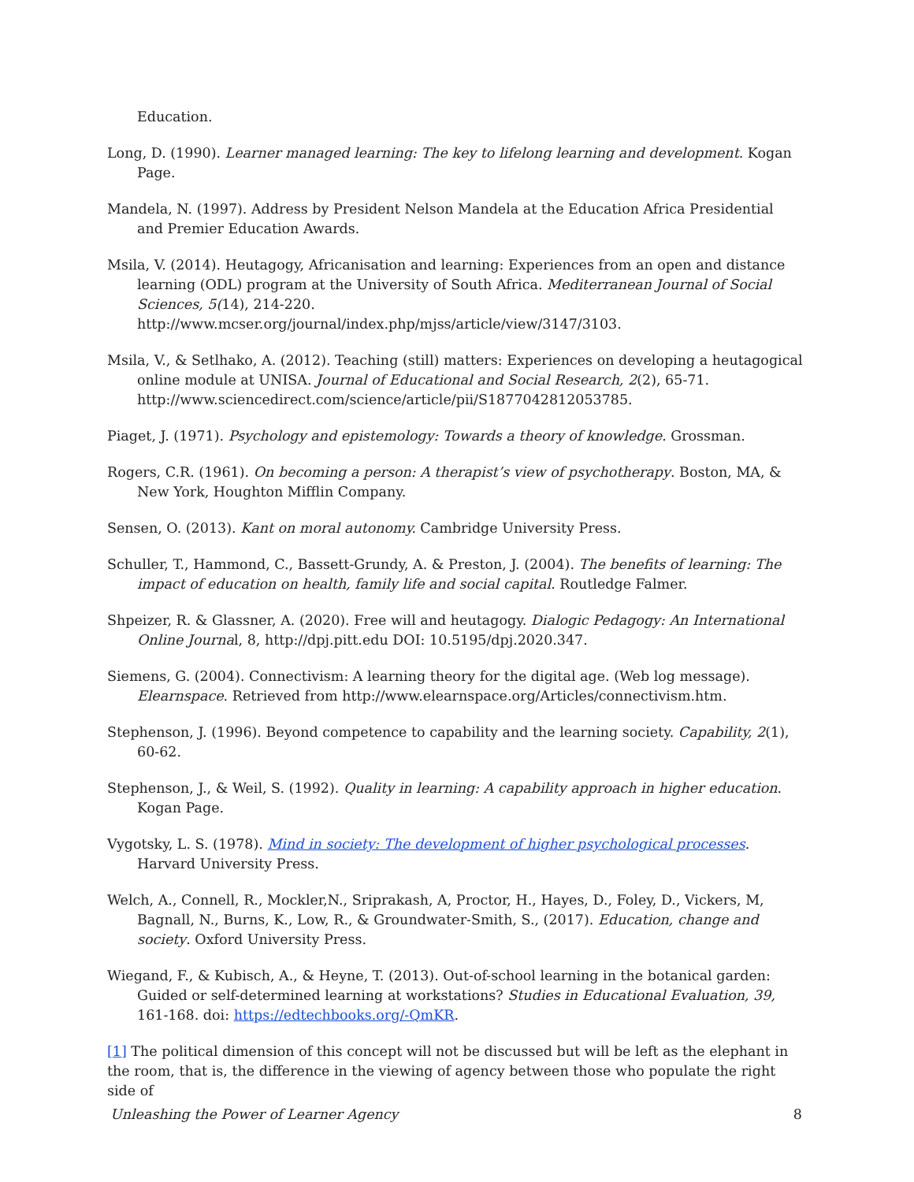Education.
Long, D. (1990). Learner managed learning: The key to lifelong learning and development. Kogan Page.
Mandela, N. (1997). Address by President Nelson Mandela at the Education Africa Presidential and Premier Education Awards.
Msila, V. (2014). Heutagogy, Africanisation and learning: Experiences from an open and distance learning (ODL) program at the University of South Africa. Mediterranean Journal of Social Sciences, 5(14), 214-220. http://www.mcser.org/journal/index.php/mjss/article/view/3147/3103.
Msila, V., & Setlhako, A. (2012). Teaching (still) matters: Experiences on developing a heutagogical online module at UNISA. Journal of Educational and Social Research, 2(2), 65-71. http://www.sciencedirect.com/science/article/pii/S1877042812053785.
Piaget, J. (1971). Psychology and epistemology: Towards a theory of knowledge. Grossman.
Rogers, C.R. (1961). On becoming a person: A therapist’s view of psychotherapy. Boston, MA, & New York, Houghton Mifflin Company.
Sensen, O. (2013). Kant on moral autonomy. Cambridge University Press.
Schuller, T., Hammond, C., Bassett-Grundy, A. & Preston, J. (2004). The benefits of learning: The impact of education on health, family life and social capital. Routledge Falmer.
Shpeizer, R. & Glassner, A. (2020). Free will and heutagogy. Dialogic Pedagogy: An International Online Journal, 8, http://dpj.pitt.edu DOI: 10.5195/dpj.2020.347.
Siemens, G. (2004). Connectivism: A learning theory for the digital age. (Web log message). Elearnspace. Retrieved from http://www.elearnspace.org/Articles/connectivism.htm.
Stephenson, J. (1996). Beyond competence to capability and the learning society. Capability, 2(1), 60-62.
Stephenson, J., & Weil, S. (1992). Quality in learning: A capability approach in higher education. Kogan Page.
Vygotsky, L. S. (1978). Mind in society: The development of higher psychological processes. Harvard University Press.
Welch, A., Connell, R., Mockler,N., Sriprakash, A, Proctor, H., Hayes, D., Foley, D., Vickers, M, Bagnall, N., Burns, K., Low, R., & Groundwater-Smith, S., (2017). Education, change and society. Oxford University Press.
Wiegand, F., & Kubisch, A., & Heyne, T. (2013). Out-of-school learning in the botanical garden: Guided or self-determined learning at workstations? Studies in Educational Evaluation, 39, 161-168. doi: https://edtechbooks.org/-QmKR.
[1] The political dimension of this concept will not be discussed but will be left as the elephant in the room, that is, the difference in the viewing of agency between those who populate the right side of
Unleashing the Power of Learner Agency 8